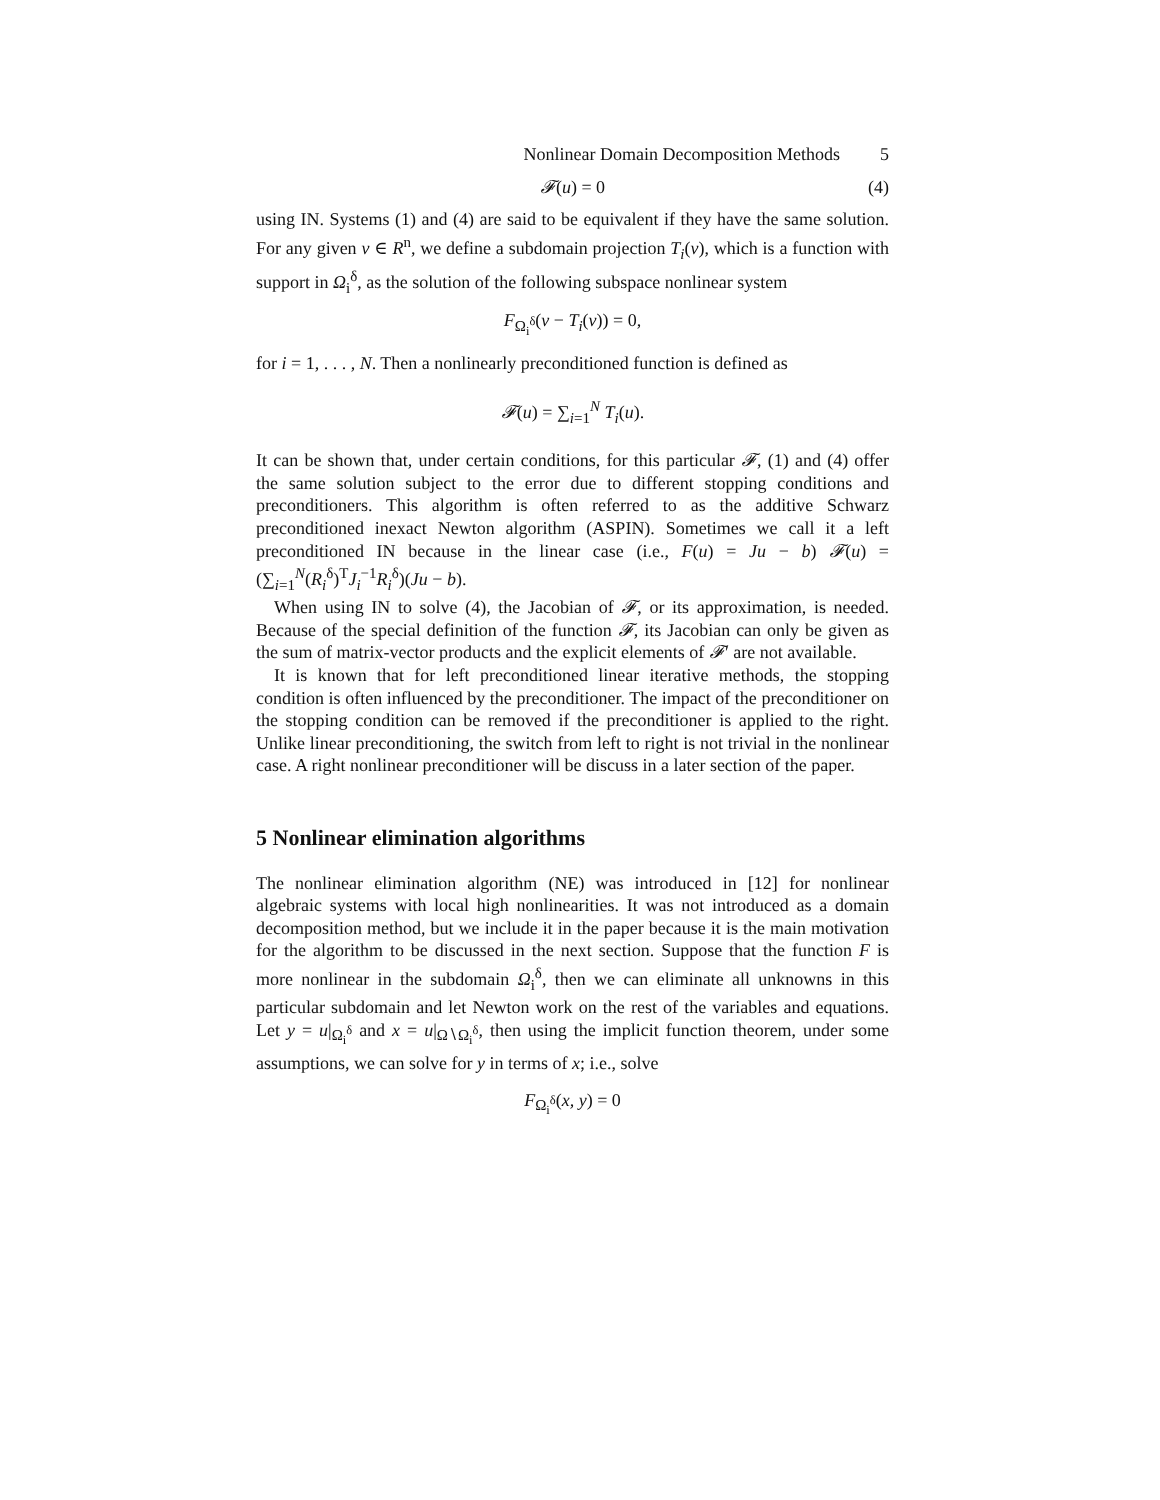Nonlinear Domain Decomposition Methods 5
𝓕(u) = 0 (4)
using IN. Systems (1) and (4) are said to be equivalent if they have the same solution. For any given v ∈ R<sup>n</sup>, we define a subdomain projection T<sub>i</sub>(v), which is a function with support in Ω<sub>i</sub><sup>δ</sup>, as the solution of the following subspace nonlinear system
F<sub>Ω<sub>i</sub><sup>δ</sup></sub>(v − T<sub>i</sub>(v)) = 0,
for i = 1, . . . , N. Then a nonlinearly preconditioned function is defined as
𝓕(u) = ∑<sub>i=1</sub><sup>N</sup> T<sub>i</sub>(u).
It can be shown that, under certain conditions, for this particular 𝓕, (1) and (4) offer the same solution subject to the error due to different stopping conditions and preconditioners. This algorithm is often referred to as the additive Schwarz preconditioned inexact Newton algorithm (ASPIN). Sometimes we call it a left preconditioned IN because in the linear case (i.e., F(u) = Ju − b) 𝓕(u) = (∑<sub>i=1</sub><sup>N</sup>(R<sub>i</sub><sup>δ</sup>)<sup>T</sup>J<sub>i</sub><sup>−1</sup>R<sub>i</sub><sup>δ</sup>)(Ju − b).
When using IN to solve (4), the Jacobian of 𝓕, or its approximation, is needed. Because of the special definition of the function 𝓕, its Jacobian can only be given as the sum of matrix-vector products and the explicit elements of 𝓕′ are not available.
It is known that for left preconditioned linear iterative methods, the stopping condition is often influenced by the preconditioner. The impact of the preconditioner on the stopping condition can be removed if the preconditioner is applied to the right. Unlike linear preconditioning, the switch from left to right is not trivial in the nonlinear case. A right nonlinear preconditioner will be discuss in a later section of the paper.
5 Nonlinear elimination algorithms
The nonlinear elimination algorithm (NE) was introduced in [12] for nonlinear algebraic systems with local high nonlinearities. It was not introduced as a domain decomposition method, but we include it in the paper because it is the main motivation for the algorithm to be discussed in the next section. Suppose that the function F is more nonlinear in the subdomain Ω<sub>i</sub><sup>δ</sup>, then we can eliminate all unknowns in this particular subdomain and let Newton work on the rest of the variables and equations. Let y = u|<sub>Ω<sub>i</sub><sup>δ</sup></sub> and x = u|<sub>Ω∖Ω<sub>i</sub><sup>δ</sup></sub>, then using the implicit function theorem, under some assumptions, we can solve for y in terms of x; i.e., solve
F<sub>Ω<sub>i</sub><sup>δ</sup></sub>(x, y) = 0